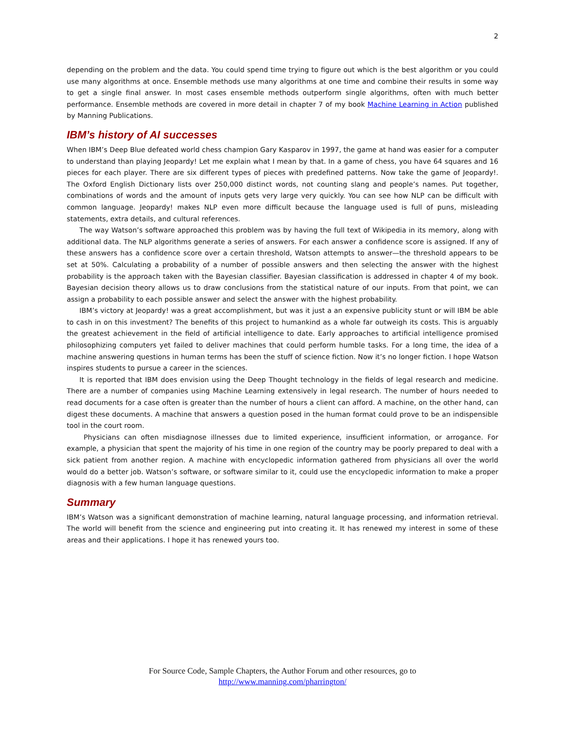2
depending on the problem and the data. You could spend time trying to figure out which is the best algorithm or you could use many algorithms at once. Ensemble methods use many algorithms at one time and combine their results in some way to get a single final answer. In most cases ensemble methods outperform single algorithms, often with much better performance. Ensemble methods are covered in more detail in chapter 7 of my book Machine Learning in Action published by Manning Publications.
IBM’s history of AI successes
When IBM’s Deep Blue defeated world chess champion Gary Kasparov in 1997, the game at hand was easier for a computer to understand than playing Jeopardy! Let me explain what I mean by that. In a game of chess, you have 64 squares and 16 pieces for each player. There are six different types of pieces with predefined patterns. Now take the game of Jeopardy!. The Oxford English Dictionary lists over 250,000 distinct words, not counting slang and people’s names. Put together, combinations of words and the amount of inputs gets very large very quickly. You can see how NLP can be difficult with common language. Jeopardy! makes NLP even more difficult because the language used is full of puns, misleading statements, extra details, and cultural references.
The way Watson’s software approached this problem was by having the full text of Wikipedia in its memory, along with additional data. The NLP algorithms generate a series of answers. For each answer a confidence score is assigned. If any of these answers has a confidence score over a certain threshold, Watson attempts to answer—the threshold appears to be set at 50%. Calculating a probability of a number of possible answers and then selecting the answer with the highest probability is the approach taken with the Bayesian classifier. Bayesian classification is addressed in chapter 4 of my book. Bayesian decision theory allows us to draw conclusions from the statistical nature of our inputs. From that point, we can assign a probability to each possible answer and select the answer with the highest probability.
IBM’s victory at Jeopardy! was a great accomplishment, but was it just a an expensive publicity stunt or will IBM be able to cash in on this investment? The benefits of this project to humankind as a whole far outweigh its costs. This is arguably the greatest achievement in the field of artificial intelligence to date. Early approaches to artificial intelligence promised philosophizing computers yet failed to deliver machines that could perform humble tasks. For a long time, the idea of a machine answering questions in human terms has been the stuff of science fiction. Now it’s no longer fiction. I hope Watson inspires students to pursue a career in the sciences.
It is reported that IBM does envision using the Deep Thought technology in the fields of legal research and medicine. There are a number of companies using Machine Learning extensively in legal research. The number of hours needed to read documents for a case often is greater than the number of hours a client can afford. A machine, on the other hand, can digest these documents. A machine that answers a question posed in the human format could prove to be an indispensible tool in the court room.
Physicians can often misdiagnose illnesses due to limited experience, insufficient information, or arrogance. For example, a physician that spent the majority of his time in one region of the country may be poorly prepared to deal with a sick patient from another region. A machine with encyclopedic information gathered from physicians all over the world would do a better job. Watson’s software, or software similar to it, could use the encyclopedic information to make a proper diagnosis with a few human language questions.
Summary
IBM’s Watson was a significant demonstration of machine learning, natural language processing, and information retrieval. The world will benefit from the science and engineering put into creating it. It has renewed my interest in some of these areas and their applications. I hope it has renewed yours too.
For Source Code, Sample Chapters, the Author Forum and other resources, go to
http://www.manning.com/pharrington/